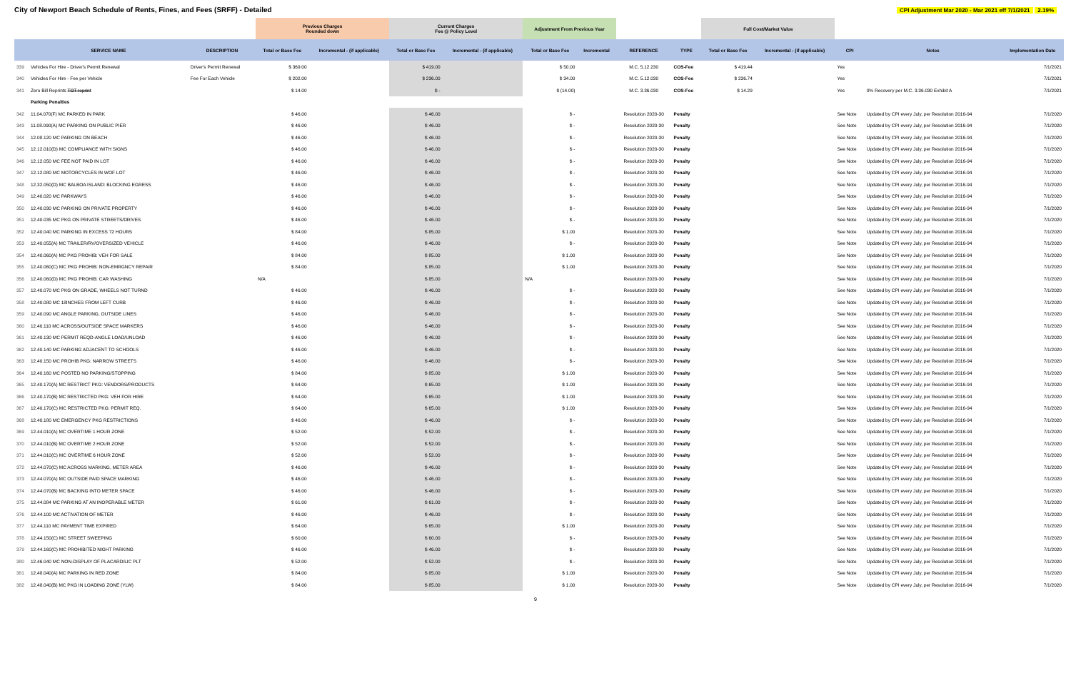City of Newport Beach Schedule of Rents, Fines, and Fees (SRFF) - Detailed CPI Adjustment Mar 2020 - Mar 2021 eff 7/1/2021 2.19%
| | | | Previous Charges Rounded down | | Current Charges Fee @ Policy Level | | Adjustment From Previous Year | | | | Full Cost/Market Value | | | | |
| --- | --- | --- | --- | --- | --- | --- | --- | --- | --- | --- | --- | --- | --- | --- | --- |
| | SERVICE NAME | DESCRIPTION | Total or Base Fee | Incremental - (if applicable) | Total or Base Fee | Incremental - (if applicable) | Total or Base Fee | Incremental | REFERENCE | TYPE | Total or Base Fee | Incremental - (if applicable) | CPI | Notes | Implementation Date |
| 339 | Vehicles For Hire - Driver's Permit Renewal | Driver's Permit Renewal | $ 369.00 | | $ 419.00 | | $ 50.00 | | M.C. 5.12.230 | COS-Fee | $ 419.44 | | Yes | | 7/1/2021 |
| 340 | Vehicles For Hire - Fee per Vehicle | Fee For Each Vehicle | $ 202.00 | | $ 236.00 | | $ 34.00 | | M.C. 5.12.030 | COS-Fee | $ 236.74 | | Yes | | 7/1/2021 |
| 341 | Zero Bill Reprints TOT reprint | | $ 14.00 | | $ - | | $ (14.00) | | M.C. 3.36.030 | COS-Fee | $ 14.29 | | Yes | 0% Recovery per M.C. 3.36.030 Exhibit A | 7/1/2021 |
| | Parking Penalties | | | | | | | | | | | | | | |
| 342 | 11.04.070(F) MC PARKED IN PARK | | $ 46.00 | | $ 46.00 | | $ - | | Resolution 2020-30 | Penalty | | | See Note | Updated by CPI every July, per Resolution 2016-94 | 7/1/2020 |
| 343 | 11.08.090(A) MC PARKING ON PUBLIC PIER | | $ 46.00 | | $ 46.00 | | $ - | | Resolution 2020-30 | Penalty | | | See Note | Updated by CPI every July, per Resolution 2016-94 | 7/1/2020 |
| 344 | 12.08.120 MC PARKING ON BEACH | | $ 46.00 | | $ 46.00 | | $ - | | Resolution 2020-30 | Penalty | | | See Note | Updated by CPI every July, per Resolution 2016-94 | 7/1/2020 |
| 345 | 12.12.010(D) MC COMPLIANCE WITH SIGNS | | $ 46.00 | | $ 46.00 | | $ - | | Resolution 2020-30 | Penalty | | | See Note | Updated by CPI every July, per Resolution 2016-94 | 7/1/2020 |
| 346 | 12.12.050 MC FEE NOT PAID IN LOT | | $ 46.00 | | $ 46.00 | | $ - | | Resolution 2020-30 | Penalty | | | See Note | Updated by CPI every July, per Resolution 2016-94 | 7/1/2020 |
| 347 | 12.12.080 MC MOTORCYCLES IN WOF LOT | | $ 46.00 | | $ 46.00 | | $ - | | Resolution 2020-30 | Penalty | | | See Note | Updated by CPI every July, per Resolution 2016-94 | 7/1/2020 |
| 348 | 12.32.050(D) MC BALBOA ISLAND: BLOCKING EGRESS | | $ 46.00 | | $ 46.00 | | $ - | | Resolution 2020-30 | Penalty | | | See Note | Updated by CPI every July, per Resolution 2016-94 | 7/1/2020 |
| 349 | 12.40.020 MC PARKWAYS | | $ 46.00 | | $ 46.00 | | $ - | | Resolution 2020-30 | Penalty | | | See Note | Updated by CPI every July, per Resolution 2016-94 | 7/1/2020 |
| 350 | 12.40.030 MC PARKING ON PRIVATE PROPERTY | | $ 46.00 | | $ 46.00 | | $ - | | Resolution 2020-30 | Penalty | | | See Note | Updated by CPI every July, per Resolution 2016-94 | 7/1/2020 |
| 351 | 12.40.035 MC PKG ON PRIVATE STREETS/DRIVES | | $ 46.00 | | $ 46.00 | | $ - | | Resolution 2020-30 | Penalty | | | See Note | Updated by CPI every July, per Resolution 2016-94 | 7/1/2020 |
| 352 | 12.40.040 MC PARKING IN EXCESS 72 HOURS | | $ 84.00 | | $ 85.00 | | $ 1.00 | | Resolution 2020-30 | Penalty | | | See Note | Updated by CPI every July, per Resolution 2016-94 | 7/1/2020 |
| 353 | 12.40.055(A) MC TRAILER/RV/OVERSIZED VEHICLE | | $ 46.00 | | $ 46.00 | | $ - | | Resolution 2020-30 | Penalty | | | See Note | Updated by CPI every July, per Resolution 2016-94 | 7/1/2020 |
| 354 | 12.40.060(A) MC PKG PROHIB: VEH FOR SALE | | $ 84.00 | | $ 85.00 | | $ 1.00 | | Resolution 2020-30 | Penalty | | | See Note | Updated by CPI every July, per Resolution 2016-94 | 7/1/2020 |
| 355 | 12.40.060(C) MC PKG PROHIB: NON-EMRGNCY REPAIR | | $ 84.00 | | $ 85.00 | | $ 1.00 | | Resolution 2020-30 | Penalty | | | See Note | Updated by CPI every July, per Resolution 2016-94 | 7/1/2020 |
| 356 | 12.40.060(D) MC PKG PROHIB: CAR WASHING | | N/A | | $ 85.00 | | N/A | | Resolution 2020-30 | Penalty | | | See Note | Updated by CPI every July, per Resolution 2016-94 | 7/1/2020 |
| 357 | 12.40.070 MC PKG ON GRADE, WHEELS NOT TURND | | $ 46.00 | | $ 46.00 | | $ - | | Resolution 2020-30 | Penalty | | | See Note | Updated by CPI every July, per Resolution 2016-94 | 7/1/2020 |
| 358 | 12.40.080 MC 18INCHES FROM LEFT CURB | | $ 46.00 | | $ 46.00 | | $ - | | Resolution 2020-30 | Penalty | | | See Note | Updated by CPI every July, per Resolution 2016-94 | 7/1/2020 |
| 359 | 12.40.090 MC ANGLE PARKING, OUTSIDE LINES | | $ 46.00 | | $ 46.00 | | $ - | | Resolution 2020-30 | Penalty | | | See Note | Updated by CPI every July, per Resolution 2016-94 | 7/1/2020 |
| 360 | 12.40.110 MC ACROSS/OUTSIDE SPACE MARKERS | | $ 46.00 | | $ 46.00 | | $ - | | Resolution 2020-30 | Penalty | | | See Note | Updated by CPI every July, per Resolution 2016-94 | 7/1/2020 |
| 361 | 12.40.130 MC PERMIT REQD-ANGLE LOAD/UNLOAD | | $ 46.00 | | $ 46.00 | | $ - | | Resolution 2020-30 | Penalty | | | See Note | Updated by CPI every July, per Resolution 2016-94 | 7/1/2020 |
| 362 | 12.40.140 MC PARKING ADJACENT TO SCHOOLS | | $ 46.00 | | $ 46.00 | | $ - | | Resolution 2020-30 | Penalty | | | See Note | Updated by CPI every July, per Resolution 2016-94 | 7/1/2020 |
| 363 | 12.40.150 MC PROHIB PKG: NARROW STREETS | | $ 46.00 | | $ 46.00 | | $ - | | Resolution 2020-30 | Penalty | | | See Note | Updated by CPI every July, per Resolution 2016-94 | 7/1/2020 |
| 364 | 12.40.160 MC POSTED NO PARKING/STOPPING | | $ 84.00 | | $ 85.00 | | $ 1.00 | | Resolution 2020-30 | Penalty | | | See Note | Updated by CPI every July, per Resolution 2016-94 | 7/1/2020 |
| 365 | 12.40.170(A) MC RESTRICT PKG: VENDORS/PRODUCTS | | $ 64.00 | | $ 65.00 | | $ 1.00 | | Resolution 2020-30 | Penalty | | | See Note | Updated by CPI every July, per Resolution 2016-94 | 7/1/2020 |
| 366 | 12.40.170(B) MC RESTRICTED PKG: VEH FOR HIRE | | $ 64.00 | | $ 65.00 | | $ 1.00 | | Resolution 2020-30 | Penalty | | | See Note | Updated by CPI every July, per Resolution 2016-94 | 7/1/2020 |
| 367 | 12.40.170(C) MC RESTRICTED PKG: PERMIT REQ. | | $ 64.00 | | $ 65.00 | | $ 1.00 | | Resolution 2020-30 | Penalty | | | See Note | Updated by CPI every July, per Resolution 2016-94 | 7/1/2020 |
| 368 | 12.40.180 MC EMERGENCY PKG RESTRICTIONS | | $ 46.00 | | $ 46.00 | | $ - | | Resolution 2020-30 | Penalty | | | See Note | Updated by CPI every July, per Resolution 2016-94 | 7/1/2020 |
| 369 | 12.44.010(A) MC OVERTIME 1 HOUR ZONE | | $ 52.00 | | $ 52.00 | | $ - | | Resolution 2020-30 | Penalty | | | See Note | Updated by CPI every July, per Resolution 2016-94 | 7/1/2020 |
| 370 | 12.44.010(B) MC OVERTIME 2 HOUR ZONE | | $ 52.00 | | $ 52.00 | | $ - | | Resolution 2020-30 | Penalty | | | See Note | Updated by CPI every July, per Resolution 2016-94 | 7/1/2020 |
| 371 | 12.44.010(C) MC OVERTIME 6 HOUR ZONE | | $ 52.00 | | $ 52.00 | | $ - | | Resolution 2020-30 | Penalty | | | See Note | Updated by CPI every July, per Resolution 2016-94 | 7/1/2020 |
| 372 | 12.44.070(C) MC ACROSS MARKING, METER AREA | | $ 46.00 | | $ 46.00 | | $ - | | Resolution 2020-30 | Penalty | | | See Note | Updated by CPI every July, per Resolution 2016-94 | 7/1/2020 |
| 373 | 12.44.070(A) MC OUTSIDE PAID SPACE MARKING | | $ 46.00 | | $ 46.00 | | $ - | | Resolution 2020-30 | Penalty | | | See Note | Updated by CPI every July, per Resolution 2016-94 | 7/1/2020 |
| 374 | 12.44.070(B) MC BACKING INTO METER SPACE | | $ 46.00 | | $ 46.00 | | $ - | | Resolution 2020-30 | Penalty | | | See Note | Updated by CPI every July, per Resolution 2016-94 | 7/1/2020 |
| 375 | 12.44.084 MC PARKING AT AN INOPERABLE METER | | $ 61.00 | | $ 61.00 | | $ - | | Resolution 2020-30 | Penalty | | | See Note | Updated by CPI every July, per Resolution 2016-94 | 7/1/2020 |
| 376 | 12.44.100 MC ACTIVATION OF METER | | $ 46.00 | | $ 46.00 | | $ - | | Resolution 2020-30 | Penalty | | | See Note | Updated by CPI every July, per Resolution 2016-94 | 7/1/2020 |
| 377 | 12.44.110 MC PAYMENT TIME EXPIRED | | $ 64.00 | | $ 65.00 | | $ 1.00 | | Resolution 2020-30 | Penalty | | | See Note | Updated by CPI every July, per Resolution 2016-94 | 7/1/2020 |
| 378 | 12.44.150(C) MC STREET SWEEPING | | $ 60.00 | | $ 60.00 | | $ - | | Resolution 2020-30 | Penalty | | | See Note | Updated by CPI every July, per Resolution 2016-94 | 7/1/2020 |
| 379 | 12.44.160(C) MC PROHIBITED NIGHT PARKING | | $ 46.00 | | $ 46.00 | | $ - | | Resolution 2020-30 | Penalty | | | See Note | Updated by CPI every July, per Resolution 2016-94 | 7/1/2020 |
| 380 | 12.46.040 MC NON-DISPLAY OF PLACARD/LIC PLT | | $ 52.00 | | $ 52.00 | | $ - | | Resolution 2020-30 | Penalty | | | See Note | Updated by CPI every July, per Resolution 2016-94 | 7/1/2020 |
| 381 | 12.48.040(A) MC PARKING IN RED ZONE | | $ 84.00 | | $ 85.00 | | $ 1.00 | | Resolution 2020-30 | Penalty | | | See Note | Updated by CPI every July, per Resolution 2016-94 | 7/1/2020 |
| 382 | 12.48.040(B) MC PKG IN LOADING ZONE (YLW) | | $ 84.00 | | $ 85.00 | | $ 1.00 | | Resolution 2020-30 | Penalty | | | See Note | Updated by CPI every July, per Resolution 2016-94 | 7/1/2020 |
9